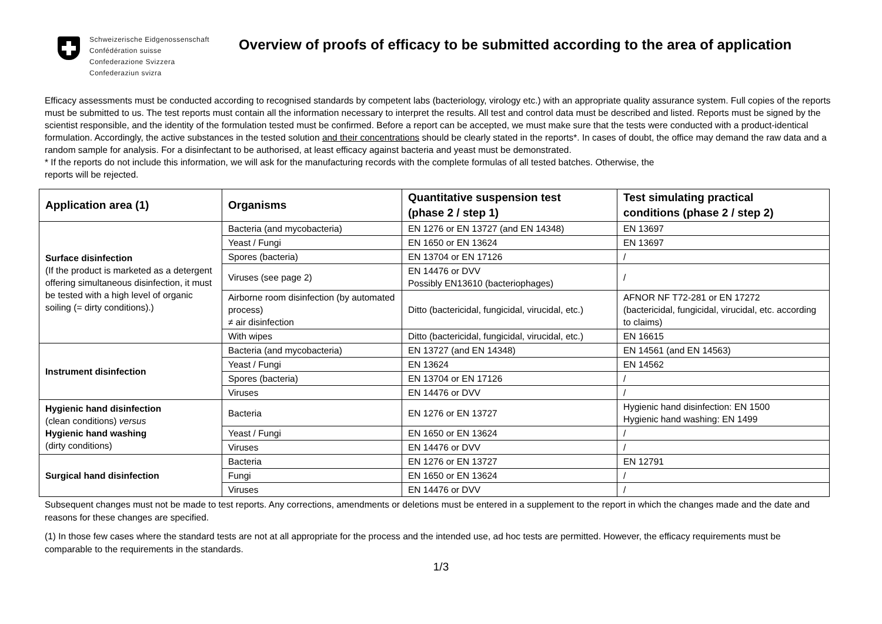Schweizerische Eidgenossenschaft
Confédération suisse
Confederazione Svizzera
Confederaziun svizra
Overview of proofs of efficacy to be submitted according to the area of application
Efficacy assessments must be conducted according to recognised standards by competent labs (bacteriology, virology etc.) with an appropriate quality assurance system. Full copies of the reports must be submitted to us. The test reports must contain all the information necessary to interpret the results. All test and control data must be described and listed. Reports must be signed by the scientist responsible, and the identity of the formulation tested must be confirmed. Before a report can be accepted, we must make sure that the tests were conducted with a product-identical formulation. Accordingly, the active substances in the tested solution and their concentrations should be clearly stated in the reports*. In cases of doubt, the office may demand the raw data and a random sample for analysis. For a disinfectant to be authorised, at least efficacy against bacteria and yeast must be demonstrated.
* If the reports do not include this information, we will ask for the manufacturing records with the complete formulas of all tested batches. Otherwise, the
reports will be rejected.
| Application area (1) | Organisms | Quantitative suspension test (phase 2 / step 1) | Test simulating practical conditions (phase 2 / step 2) |
| --- | --- | --- | --- |
| Surface disinfection (If the product is marketed as a detergent offering simultaneous disinfection, it must be tested with a high level of organic soiling (= dirty conditions).) | Bacteria (and mycobacteria) | EN 1276 or EN 13727 (and EN 14348) | EN 13697 |
| | Yeast / Fungi | EN 1650 or EN 13624 | EN 13697 |
| | Spores (bacteria) | EN 13704 or EN 17126 | / |
| | Viruses (see page 2) | EN 14476 or DVV Possibly EN13610 (bacteriophages) | / |
| | Airborne room disinfection (by automated process) ≠ air disinfection | Ditto (bactericidal, fungicidal, virucidal, etc.) | AFNOR NF T72-281 or EN 17272 (bactericidal, fungicidal, virucidal, etc. according to claims) |
| | With wipes | Ditto (bactericidal, fungicidal, virucidal, etc.) | EN 16615 |
| Instrument disinfection | Bacteria (and mycobacteria) | EN 13727 (and EN 14348) | EN 14561 (and EN 14563) |
| | Yeast / Fungi | EN 13624 | EN 14562 |
| | Spores (bacteria) | EN 13704 or EN 17126 | / |
| | Viruses | EN 14476 or DVV | / |
| Hygienic hand disinfection (clean conditions) versus Hygienic hand washing (dirty conditions) | Bacteria | EN 1276 or EN 13727 | Hygienic hand disinfection: EN 1500 Hygienic hand washing: EN 1499 |
| | Yeast / Fungi | EN 1650 or EN 13624 | / |
| | Viruses | EN 14476 or DVV | / |
| Surgical hand disinfection | Bacteria | EN 1276 or EN 13727 | EN 12791 |
| | Fungi | EN 1650 or EN 13624 | / |
| | Viruses | EN 14476 or DVV | / |
Subsequent changes must not be made to test reports. Any corrections, amendments or deletions must be entered in a supplement to the report in which the changes made and the date and reasons for these changes are specified.
(1) In those few cases where the standard tests are not at all appropriate for the process and the intended use, ad hoc tests are permitted. However, the efficacy requirements must be comparable to the requirements in the standards.
1/3